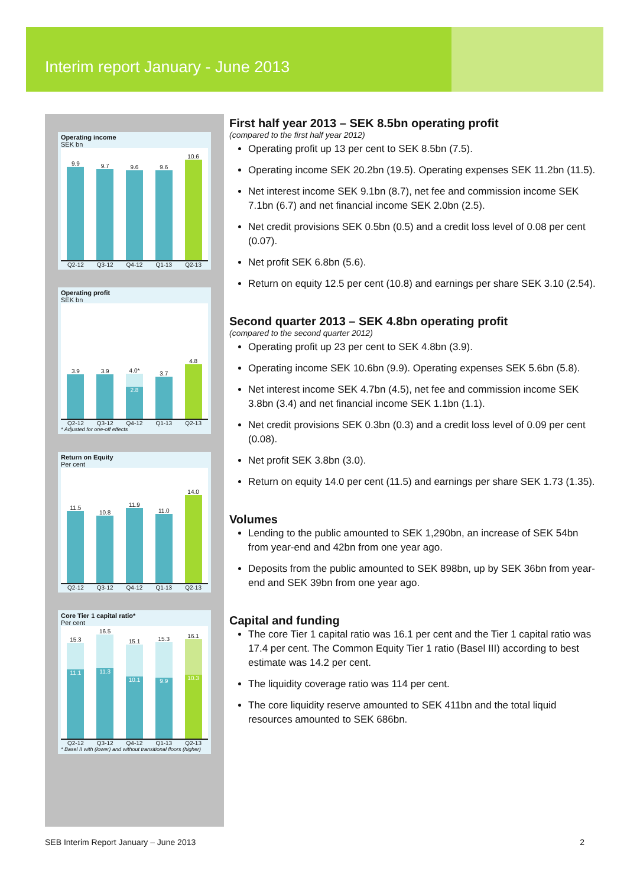Interim report January - June 2013
Operating income
SEK bn
9.9
9.7
9.6
9.6
10.6
Q2-12 Q3-12 Q4-12 Q1-13 Q2-13
Operating profit
SEK bn
3.9
3.9
4.0*
2.8
3.7
4.8
Q2-12 Q3-12 Q4-12 Q1-13 Q2-13
* Adjusted for one-off effects
Return on Equity
Per cent
11.5
10.8
11.9
11.0
14.0
Q2-12 Q3-12 Q4-12 Q1-13 Q2-13
Core Tier 1 capital ratio*
Per cent
15.3
11.1
16.5
11.3
15.1
10.1
15.3
9.9
16.1
10.3
Q2-12 Q3-12 Q4-12 Q1-13 Q2-13
* Basel II with (lower) and without transitional floors (higher)
First half year 2013 – SEK 8.5bn operating profit
(compared to the first half year 2012)
Operating profit up 13 per cent to SEK 8.5bn (7.5).
Operating income SEK 20.2bn (19.5). Operating expenses SEK 11.2bn (11.5).
Net interest income SEK 9.1bn (8.7), net fee and commission income SEK 7.1bn (6.7) and net financial income SEK 2.0bn (2.5).
Net credit provisions SEK 0.5bn (0.5) and a credit loss level of 0.08 per cent (0.07).
Net profit SEK 6.8bn (5.6).
Return on equity 12.5 per cent (10.8) and earnings per share SEK 3.10 (2.54).
Second quarter 2013 – SEK 4.8bn operating profit
(compared to the second quarter 2012)
Operating profit up 23 per cent to SEK 4.8bn (3.9).
Operating income SEK 10.6bn (9.9). Operating expenses SEK 5.6bn (5.8).
Net interest income SEK 4.7bn (4.5), net fee and commission income SEK 3.8bn (3.4) and net financial income SEK 1.1bn (1.1).
Net credit provisions SEK 0.3bn (0.3) and a credit loss level of 0.09 per cent (0.08).
Net profit SEK 3.8bn (3.0).
Return on equity 14.0 per cent (11.5) and earnings per share SEK 1.73 (1.35).
Volumes
Lending to the public amounted to SEK 1,290bn, an increase of SEK 54bn from year-end and 42bn from one year ago.
Deposits from the public amounted to SEK 898bn, up by SEK 36bn from year-end and SEK 39bn from one year ago.
Capital and funding
The core Tier 1 capital ratio was 16.1 per cent and the Tier 1 capital ratio was 17.4 per cent. The Common Equity Tier 1 ratio (Basel III) according to best estimate was 14.2 per cent.
The liquidity coverage ratio was 114 per cent.
The core liquidity reserve amounted to SEK 411bn and the total liquid resources amounted to SEK 686bn.
SEB Interim Report January – June 2013 2